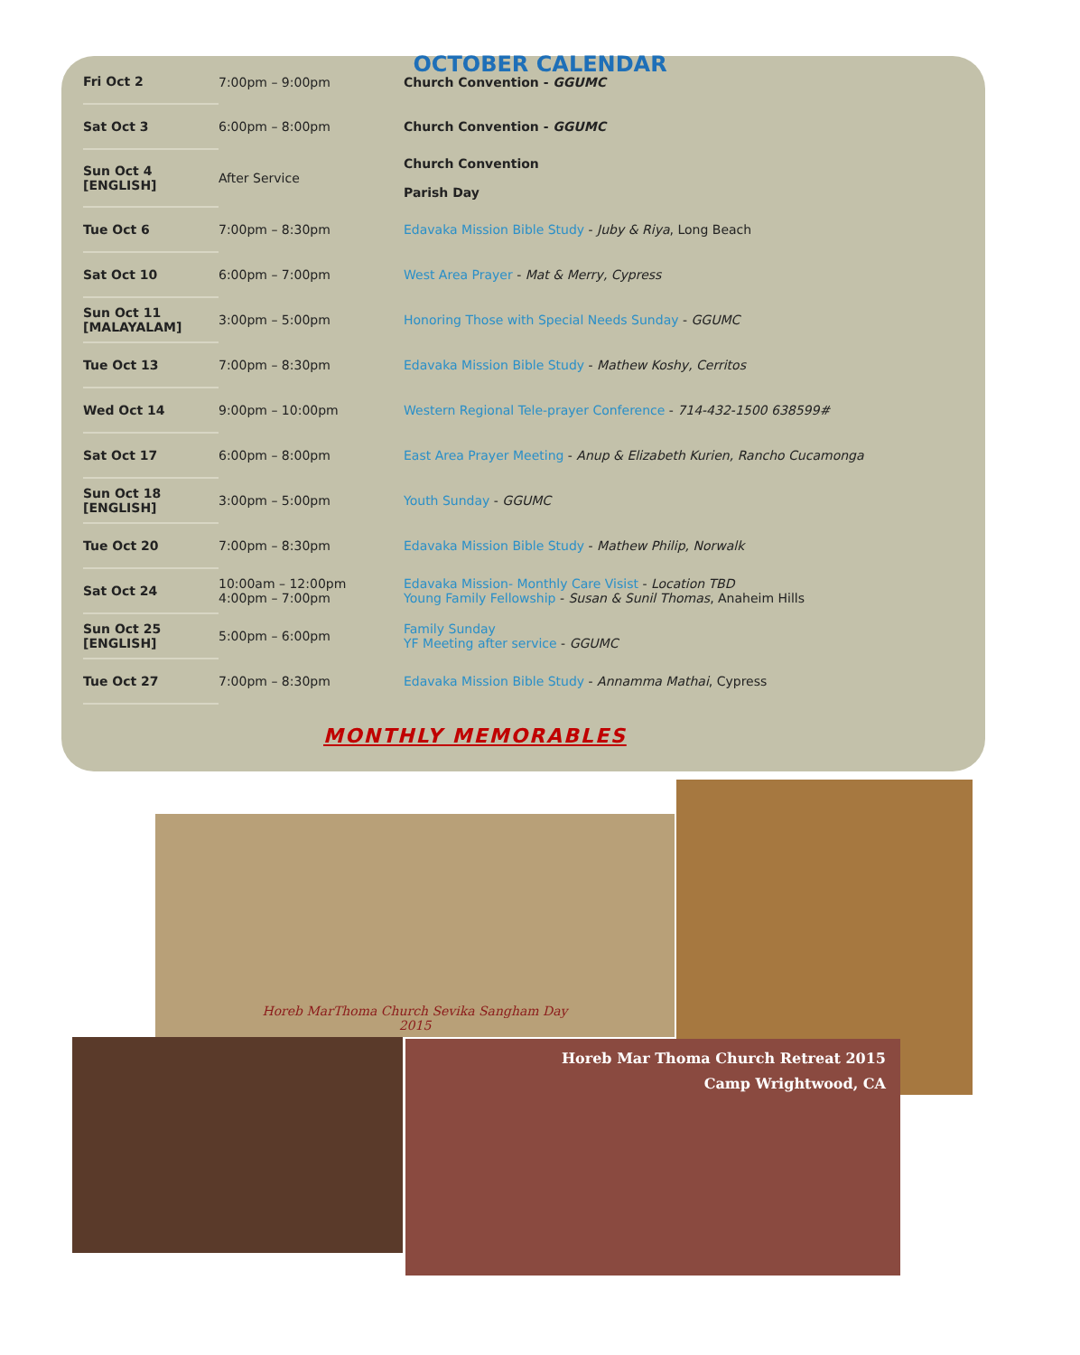OCTOBER CALENDAR
| Fri Oct 2 | 7:00pm – 9:00pm | Church Convention - GGUMC |
| Sat Oct 3 | 6:00pm – 8:00pm | Church Convention - GGUMC |
| Sun Oct 4 [ENGLISH] | After Service | Church Convention Parish Day |
| Tue Oct 6 | 7:00pm – 8:30pm | Edavaka Mission Bible Study - Juby & Riya , Long Beach |
| Sat Oct 10 | 6:00pm – 7:00pm | West Area Prayer - Mat & Merry, Cypress |
| Sun Oct 11 [MALAYALAM] | 3:00pm – 5:00pm | Honoring Those with Special Needs Sunday - GGUMC |
| Tue Oct 13 | 7:00pm – 8:30pm | Edavaka Mission Bible Study - Mathew Koshy, Cerritos |
| Wed Oct 14 | 9:00pm – 10:00pm | Western Regional Tele-prayer Conference - 714-432-1500 638599# |
| Sat Oct 17 | 6:00pm – 8:00pm | East Area Prayer Meeting - Anup & Elizabeth Kurien, Rancho Cucamonga |
| Sun Oct 18 [ENGLISH] | 3:00pm – 5:00pm | Youth Sunday - GGUMC |
| Tue Oct 20 | 7:00pm – 8:30pm | Edavaka Mission Bible Study - Mathew Philip, Norwalk |
| Sat Oct 24 | 10:00am – 12:00pm 4:00pm – 7:00pm | Edavaka Mission- Monthly Care Visist - Location TBD Young Family Fellowship - Susan & Sunil Thomas , Anaheim Hills |
| Sun Oct 25 [ENGLISH] | 5:00pm – 6:00pm | Family Sunday YF Meeting after service - GGUMC |
| Tue Oct 27 | 7:00pm – 8:30pm | Edavaka Mission Bible Study - Annamma Mathai , Cypress |
MONTHLY MEMORABLES
Horeb MarThoma Church Sevika Sangham Day
2015
Horeb Mar Thoma Church Retreat 2015
Camp Wrightwood, CA